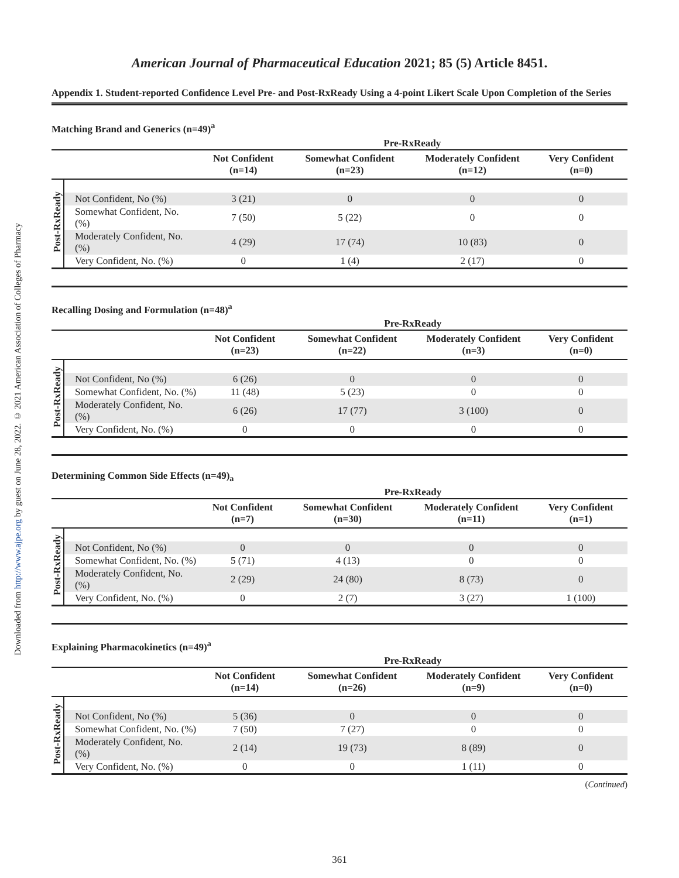Downloaded from http://www.ajpe.org by guest on June 28, 2022. © 2021 American Association of Colleges of Pharmacy
American Journal of Pharmaceutical Education 2021; 85 (5) Article 8451.
Appendix 1. Student-reported Confidence Level Pre- and Post-RxReady Using a 4-point Likert Scale Upon Completion of the Series
Matching Brand and Generics (n=49)<sup>a</sup>
| | | Pre-RxReady | | | |
| --- | --- | --- | --- | --- | --- |
| | | Not Confident (n=14) | Somewhat Confident (n=23) | Moderately Confident (n=12) | Very Confident (n=0) |
| Post-RxReady | | | | | |
| | Not Confident, No (%) | 3 (21) | 0 | 0 | 0 |
| | Somewhat Confident, No. (%) | 7 (50) | 5 (22) | 0 | 0 |
| | Moderately Confident, No. (%) | 4 (29) | 17 (74) | 10 (83) | 0 |
| | Very Confident, No. (%) | 0 | 1 (4) | 2 (17) | 0 |
Recalling Dosing and Formulation (n=48)<sup>a</sup>
| | | Pre-RxReady | | | |
| --- | --- | --- | --- | --- | --- |
| | | Not Confident (n=23) | Somewhat Confident (n=22) | Moderately Confident (n=3) | Very Confident (n=0) |
| Post-RxReady | | | | | |
| | Not Confident, No (%) | 6 (26) | 0 | 0 | 0 |
| | Somewhat Confident, No. (%) | 11 (48) | 5 (23) | 0 | 0 |
| | Moderately Confident, No. (%) | 6 (26) | 17 (77) | 3 (100) | 0 |
| | Very Confident, No. (%) | 0 | 0 | 0 | 0 |
Determining Common Side Effects (n=49)<sub>a</sub>
| | | Pre-RxReady | | | |
| --- | --- | --- | --- | --- | --- |
| | | Not Confident (n=7) | Somewhat Confident (n=30) | Moderately Confident (n=11) | Very Confident (n=1) |
| Post-RxReady | | | | | |
| | Not Confident, No (%) | 0 | 0 | 0 | 0 |
| | Somewhat Confident, No. (%) | 5 (71) | 4 (13) | 0 | 0 |
| | Moderately Confident, No. (%) | 2 (29) | 24 (80) | 8 (73) | 0 |
| | Very Confident, No. (%) | 0 | 2 (7) | 3 (27) | 1 (100) |
Explaining Pharmacokinetics (n=49)<sup>a</sup>
| | | Pre-RxReady | | | |
| --- | --- | --- | --- | --- | --- |
| | | Not Confident (n=14) | Somewhat Confident (n=26) | Moderately Confident (n=9) | Very Confident (n=0) |
| Post-RxReady | | | | | |
| | Not Confident, No (%) | 5 (36) | 0 | 0 | 0 |
| | Somewhat Confident, No. (%) | 7 (50) | 7 (27) | 0 | 0 |
| | Moderately Confident, No. (%) | 2 (14) | 19 (73) | 8 (89) | 0 |
| | Very Confident, No. (%) | 0 | 0 | 1 (11) | 0 |
(Continued)
361